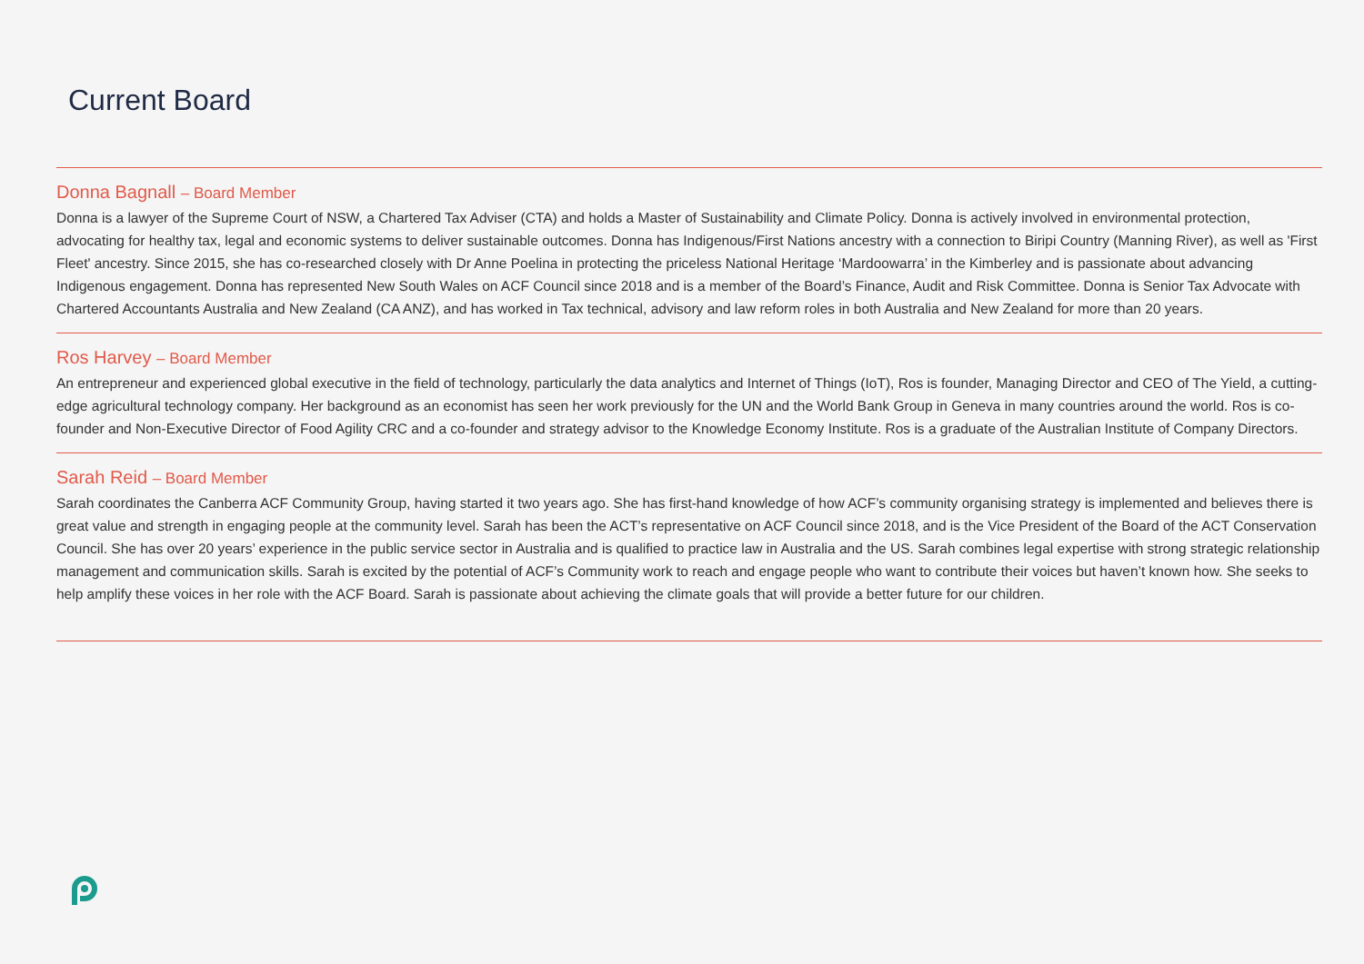Current Board
Donna Bagnall – Board Member
Donna is a lawyer of the Supreme Court of NSW, a Chartered Tax Adviser (CTA) and holds a Master of Sustainability and Climate Policy. Donna is actively involved in environmental protection, advocating for healthy tax, legal and economic systems to deliver sustainable outcomes. Donna has Indigenous/First Nations ancestry with a connection to Biripi Country (Manning River), as well as 'First Fleet' ancestry. Since 2015, she has co-researched closely with Dr Anne Poelina in protecting the priceless National Heritage ‘Mardoowarra’ in the Kimberley and is passionate about advancing Indigenous engagement. Donna has represented New South Wales on ACF Council since 2018 and is a member of the Board’s Finance, Audit and Risk Committee. Donna is Senior Tax Advocate with Chartered Accountants Australia and New Zealand (CA ANZ), and has worked in Tax technical, advisory and law reform roles in both Australia and New Zealand for more than 20 years.
Ros Harvey – Board Member
An entrepreneur and experienced global executive in the field of technology, particularly the data analytics and Internet of Things (IoT), Ros is founder, Managing Director and CEO of The Yield, a cutting-edge agricultural technology company. Her background as an economist has seen her work previously for the UN and the World Bank Group in Geneva in many countries around the world. Ros is co-founder and Non-Executive Director of Food Agility CRC and a co-founder and strategy advisor to the Knowledge Economy Institute. Ros is a graduate of the Australian Institute of Company Directors.
Sarah Reid – Board Member
Sarah coordinates the Canberra ACF Community Group, having started it two years ago. She has first-hand knowledge of how ACF’s community organising strategy is implemented and believes there is great value and strength in engaging people at the community level. Sarah has been the ACT’s representative on ACF Council since 2018, and is the Vice President of the Board of the ACT Conservation Council. She has over 20 years’ experience in the public service sector in Australia and is qualified to practice law in Australia and the US. Sarah combines legal expertise with strong strategic relationship management and communication skills. Sarah is excited by the potential of ACF’s Community work to reach and engage people who want to contribute their voices but haven’t known how. She seeks to help amplify these voices in her role with the ACF Board. Sarah is passionate about achieving the climate goals that will provide a better future for our children.